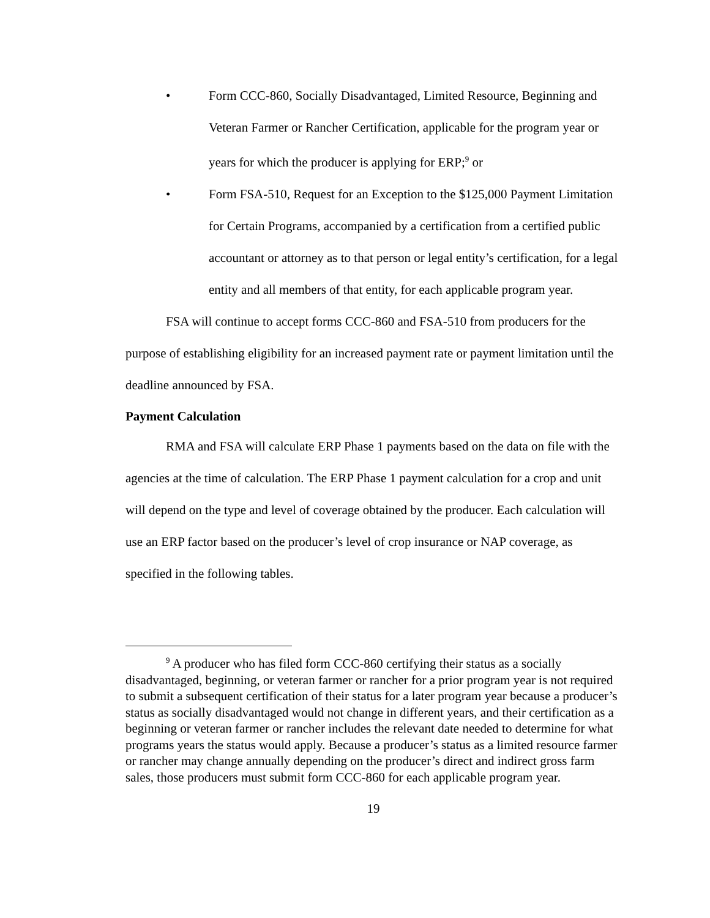• Form CCC-860, Socially Disadvantaged, Limited Resource, Beginning and Veteran Farmer or Rancher Certification, applicable for the program year or years for which the producer is applying for ERP;<sup>9</sup> or
• Form FSA-510, Request for an Exception to the $125,000 Payment Limitation for Certain Programs, accompanied by a certification from a certified public accountant or attorney as to that person or legal entity’s certification, for a legal entity and all members of that entity, for each applicable program year.
FSA will continue to accept forms CCC-860 and FSA-510 from producers for the purpose of establishing eligibility for an increased payment rate or payment limitation until the deadline announced by FSA.
Payment Calculation
RMA and FSA will calculate ERP Phase 1 payments based on the data on file with the agencies at the time of calculation. The ERP Phase 1 payment calculation for a crop and unit will depend on the type and level of coverage obtained by the producer. Each calculation will use an ERP factor based on the producer’s level of crop insurance or NAP coverage, as specified in the following tables.
<sup>9</sup> A producer who has filed form CCC-860 certifying their status as a socially disadvantaged, beginning, or veteran farmer or rancher for a prior program year is not required to submit a subsequent certification of their status for a later program year because a producer’s status as socially disadvantaged would not change in different years, and their certification as a beginning or veteran farmer or rancher includes the relevant date needed to determine for what programs years the status would apply. Because a producer’s status as a limited resource farmer or rancher may change annually depending on the producer’s direct and indirect gross farm sales, those producers must submit form CCC-860 for each applicable program year.
19